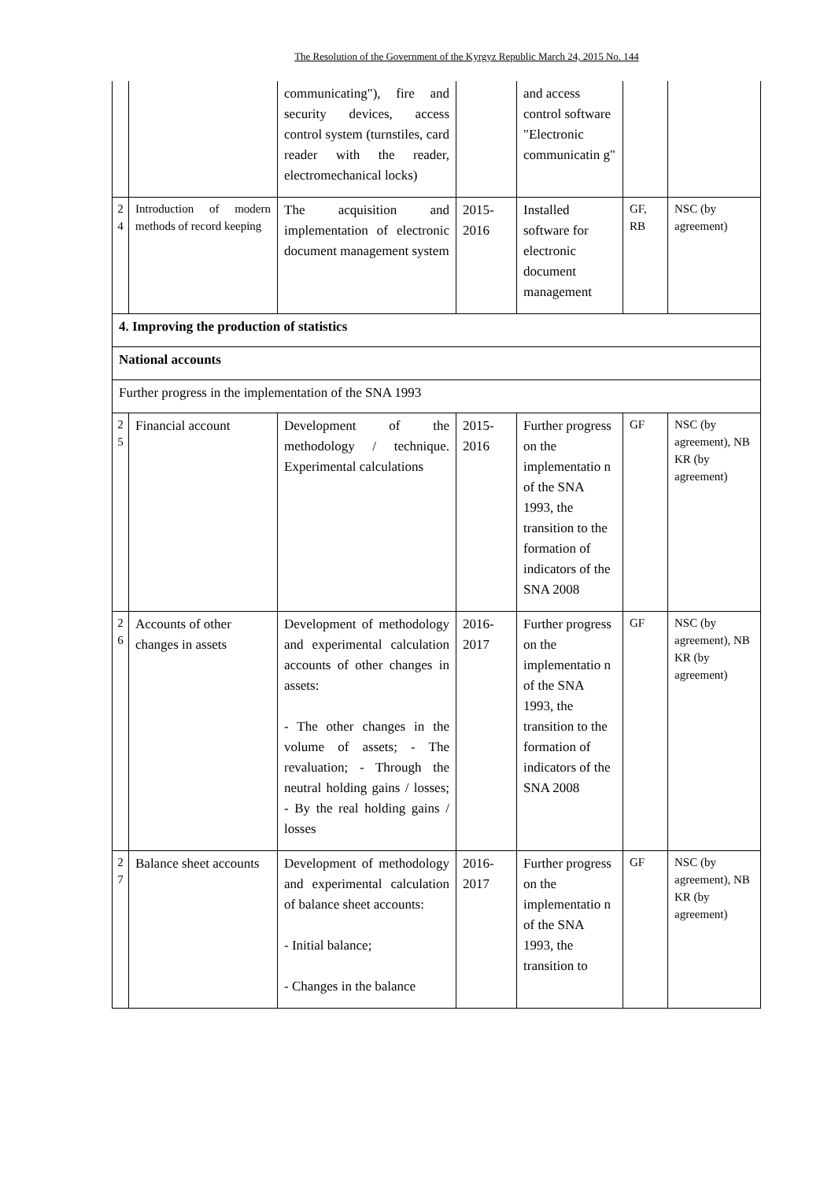The Resolution of the Government of the Kyrgyz Republic March 24, 2015 No. 144
| | | communicating"), fire and security devices, access control system (turnstiles, card reader with the reader, electromechanical locks) | | and access control software "Electronic communicatin g" | | |
| 2 4 | Introduction of modern methods of record keeping | The acquisition and implementation of electronic document management system | 2015-2016 | Installed software for electronic document management | GF, RB | NSC (by agreement) |
| 4. Improving the production of statistics | | | | | | |
| National accounts | | | | | | |
| Further progress in the implementation of the SNA 1993 | | | | | | |
| 2 5 | Financial account | Development of the methodology / technique. Experimental calculations | 2015-2016 | Further progress on the implementatio n of the SNA 1993, the transition to the formation of indicators of the SNA 2008 | GF | NSC (by agreement), NB KR (by agreement) |
| 2 6 | Accounts of other changes in assets | Development of methodology and experimental calculation accounts of other changes in assets: - The other changes in the volume of assets; - The revaluation; - Through the neutral holding gains / losses; - By the real holding gains / losses | 2016-2017 | Further progress on the implementatio n of the SNA 1993, the transition to the formation of indicators of the SNA 2008 | GF | NSC (by agreement), NB KR (by agreement) |
| 2 7 | Balance sheet accounts | Development of methodology and experimental calculation of balance sheet accounts: - Initial balance; - Changes in the balance | 2016-2017 | Further progress on the implementatio n of the SNA 1993, the transition to | GF | NSC (by agreement), NB KR (by agreement) |